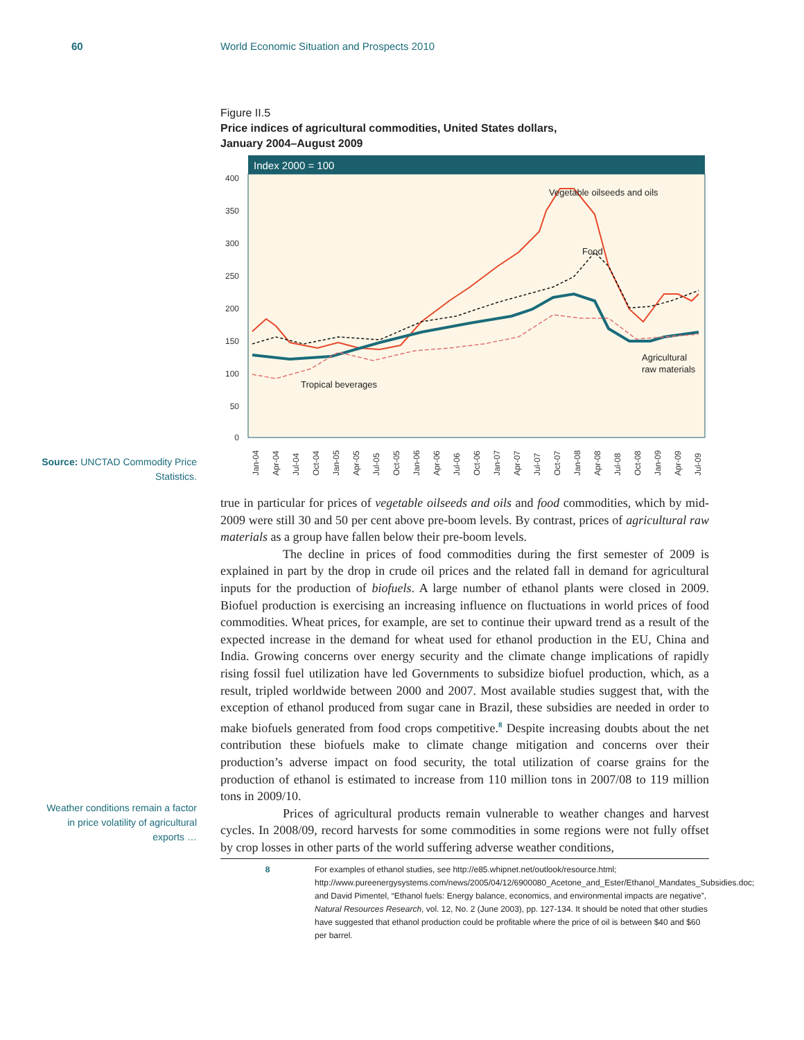60 World Economic Situation and Prospects 2010
Figure II.5
Price indices of agricultural commodities, United States dollars,
January 2004–August 2009
Index 2000 = 100
400
350
300
250
200
150
100
50
0
Vegetable oilseeds and oils
Food
Agricultural
raw materials
Tropical beverages
Jan-04
Apr-04
Jul-04
Oct-04
Jan-05
Apr-05
Jul-05
Oct-05
Jan-06
Apr-06
Jul-06
Oct-06
Jan-07
Apr-07
Jul-07
Oct-07
Jan-08
Apr-08
Jul-08
Oct-08
Jan-09
Apr-09
Jul-09
Source: UNCTAD Commodity Price Statistics.
true in particular for prices of vegetable oilseeds and oils and food commodities, which by mid-2009 were still 30 and 50 per cent above pre-boom levels. By contrast, prices of agricultural raw materials as a group have fallen below their pre-boom levels.
The decline in prices of food commodities during the first semester of 2009 is explained in part by the drop in crude oil prices and the related fall in demand for agricultural inputs for the production of biofuels. A large number of ethanol plants were closed in 2009. Biofuel production is exercising an increasing influence on fluctuations in world prices of food commodities. Wheat prices, for example, are set to continue their upward trend as a result of the expected increase in the demand for wheat used for ethanol production in the EU, China and India. Growing concerns over energy security and the climate change implications of rapidly rising fossil fuel utilization have led Governments to subsidize biofuel production, which, as a result, tripled worldwide between 2000 and 2007. Most available studies suggest that, with the exception of ethanol produced from sugar cane in Brazil, these subsidies are needed in order to make biofuels generated from food crops competitive.<sup>8</sup> Despite increasing doubts about the net contribution these biofuels make to climate change mitigation and concerns over their production’s adverse impact on food security, the total utilization of coarse grains for the production of ethanol is estimated to increase from 110 million tons in 2007/08 to 119 million tons in 2009/10.
Prices of agricultural products remain vulnerable to weather changes and harvest cycles. In 2008/09, record harvests for some commodities in some regions were not fully offset by crop losses in other parts of the world suffering adverse weather conditions,
Weather conditions remain a factor in price volatility of agricultural exports …
8
For examples of ethanol studies, see http://e85.whipnet.net/outlook/resource.html; http://www.pureenergysystems.com/news/2005/04/12/6900080_Acetone_and_Ester/Ethanol_Mandates_Subsidies.doc; and David Pimentel, “Ethanol fuels: Energy balance, economics, and environmental impacts are negative”, Natural Resources Research, vol. 12, No. 2 (June 2003), pp. 127-134. It should be noted that other studies have suggested that ethanol production could be profitable where the price of oil is between $40 and $60 per barrel.